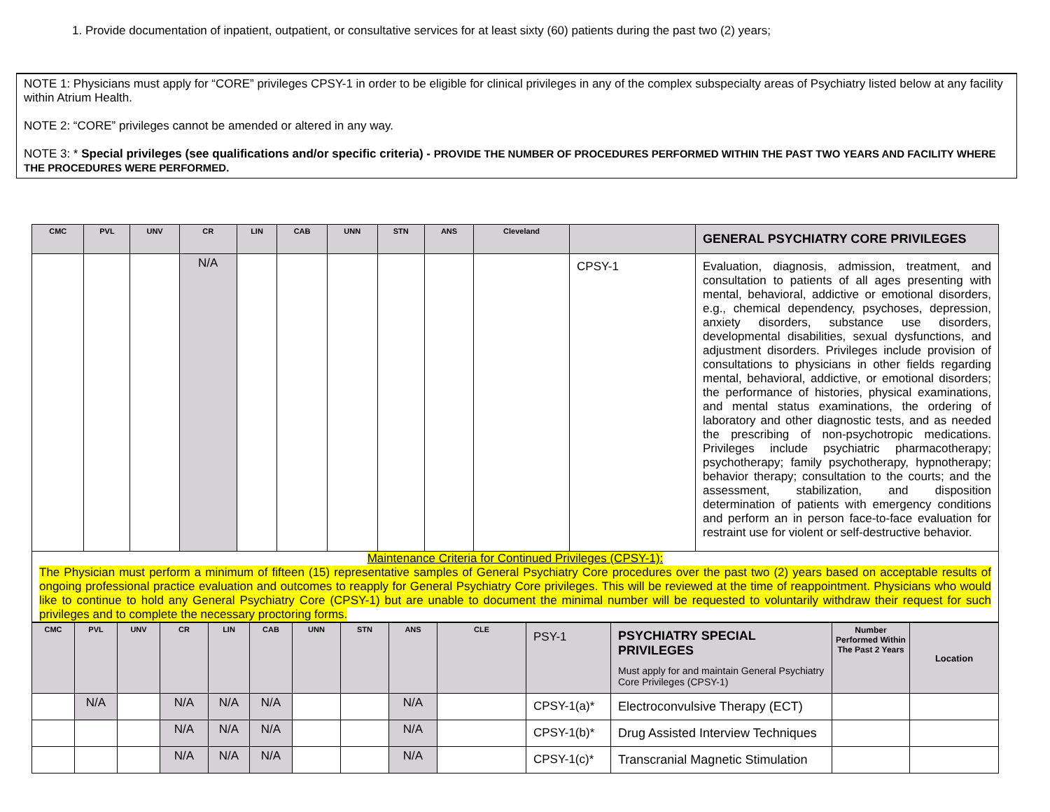1. Provide documentation of inpatient, outpatient, or consultative services for at least sixty (60) patients during the past two (2) years;
NOTE 1: Physicians must apply for “CORE” privileges CPSY-1 in order to be eligible for clinical privileges in any of the complex subspecialty areas of Psychiatry listed below at any facility within Atrium Health.
NOTE 2: “CORE” privileges cannot be amended or altered in any way.
NOTE 3: * Special privileges (see qualifications and/or specific criteria) - PROVIDE THE NUMBER OF PROCEDURES PERFORMED WITHIN THE PAST TWO YEARS AND FACILITY WHERE THE PROCEDURES WERE PERFORMED.
| CMC | PVL | UNV | CR | LIN | CAB | UNN | STN | ANS | Cleveland | | GENERAL PSYCHIATRY CORE PRIVILEGES |
| --- | --- | --- | --- | --- | --- | --- | --- | --- | --- | --- | --- |
| | | | N/A | | | | | | | CPSY-1 | Evaluation, diagnosis, admission, treatment, and consultation to patients of all ages presenting with mental, behavioral, addictive or emotional disorders, e.g., chemical dependency, psychoses, depression, anxiety disorders, substance use disorders, developmental disabilities, sexual dysfunctions, and adjustment disorders. Privileges include provision of consultations to physicians in other fields regarding mental, behavioral, addictive, or emotional disorders; the performance of histories, physical examinations, and mental status examinations, the ordering of laboratory and other diagnostic tests, and as needed the prescribing of non-psychotropic medications. Privileges include psychiatric pharmacotherapy; psychotherapy; family psychotherapy, hypnotherapy; behavior therapy; consultation to the courts; and the assessment, stabilization, and disposition determination of patients with emergency conditions and perform an in person face-to-face evaluation for restraint use for violent or self-destructive behavior. |
| Maintenance Criteria for Continued Privileges (CPSY-1): The Physician must perform a minimum of fifteen (15) representative samples of General Psychiatry Core procedures over the past two (2) years based on acceptable results of ongoing professional practice evaluation and outcomes to reapply for General Psychiatry Core privileges. This will be reviewed at the time of reappointment. Physicians who would like to continue to hold any General Psychiatry Core (CPSY-1) but are unable to document the minimal number will be requested to voluntarily withdraw their request for such privileges and to complete the necessary proctoring forms. | | | | | | | | | | | |
| CMC | PVL | UNV | CR | LIN | CAB | UNN | STN | ANS | CLE | PSY-1 | PSYCHIATRY SPECIAL PRIVILEGES Must apply for and maintain General Psychiatry Core Privileges (CPSY-1) | Number Performed Within The Past 2 Years | Location |
| --- | --- | --- | --- | --- | --- | --- | --- | --- | --- | --- | --- | --- | --- |
| | N/A | | N/A | N/A | N/A | | | N/A | | CPSY-1(a)* | Electroconvulsive Therapy (ECT) | | |
| | | | N/A | N/A | N/A | | | N/A | | CPSY-1(b)* | Drug Assisted Interview Techniques | | |
| | | | N/A | N/A | N/A | | | N/A | | CPSY-1(c)* | Transcranial Magnetic Stimulation | | |